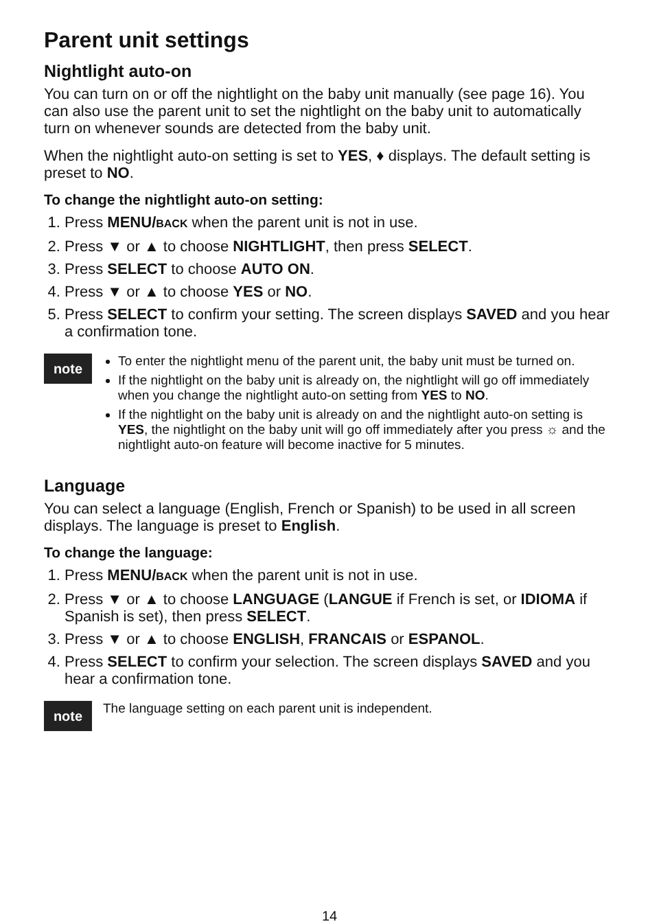Parent unit settings
Nightlight auto-on
You can turn on or off the nightlight on the baby unit manually (see page 16). You can also use the parent unit to set the nightlight on the baby unit to automatically turn on whenever sounds are detected from the baby unit.
When the nightlight auto-on setting is set to YES, ♦ displays. The default setting is preset to NO.
To change the nightlight auto-on setting:
1. Press MENU/BACK when the parent unit is not in use.
2. Press ▼ or ▲ to choose NIGHTLIGHT, then press SELECT.
3. Press SELECT to choose AUTO ON.
4. Press ▼ or ▲ to choose YES or NO.
5. Press SELECT to confirm your setting. The screen displays SAVED and you hear a confirmation tone.
note
To enter the nightlight menu of the parent unit, the baby unit must be turned on.
If the nightlight on the baby unit is already on, the nightlight will go off immediately when you change the nightlight auto-on setting from YES to NO.
If the nightlight on the baby unit is already on and the nightlight auto-on setting is YES, the nightlight on the baby unit will go off immediately after you press ☼ and the nightlight auto-on feature will become inactive for 5 minutes.
Language
You can select a language (English, French or Spanish) to be used in all screen displays. The language is preset to English.
To change the language:
1. Press MENU/BACK when the parent unit is not in use.
2. Press ▼ or ▲ to choose LANGUAGE (LANGUE if French is set, or IDIOMA if Spanish is set), then press SELECT.
3. Press ▼ or ▲ to choose ENGLISH, FRANCAIS or ESPANOL.
4. Press SELECT to confirm your selection. The screen displays SAVED and you hear a confirmation tone.
note
The language setting on each parent unit is independent.
14